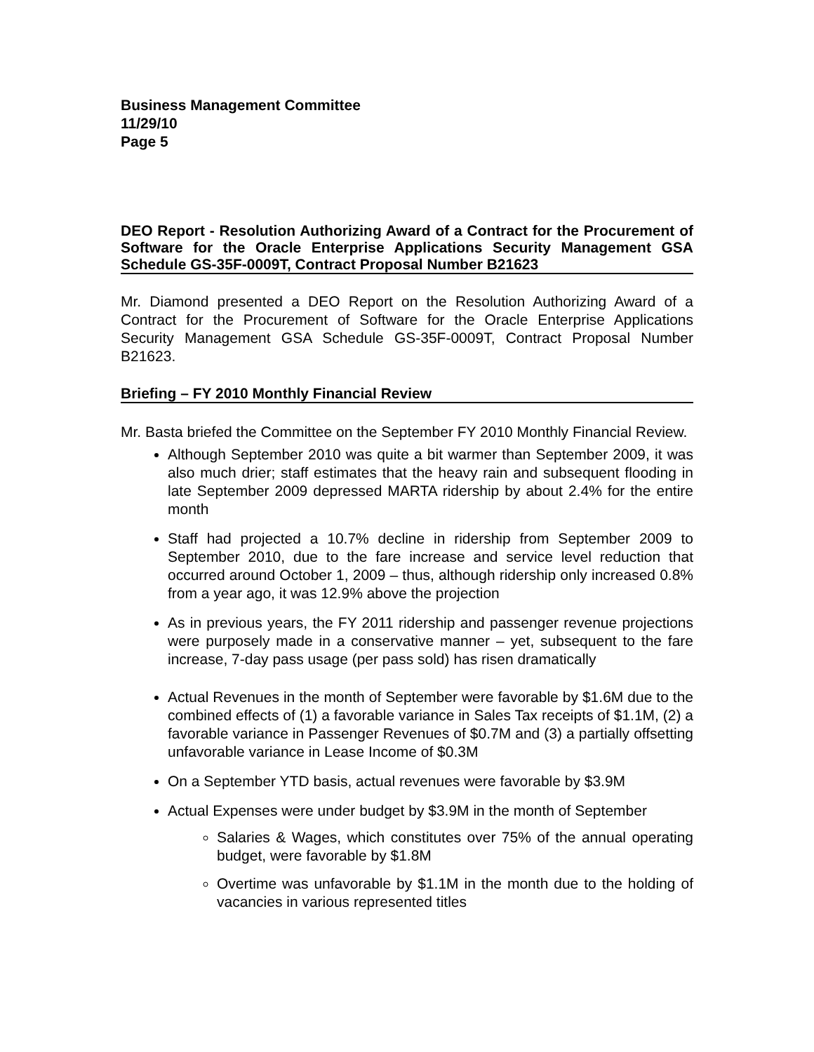Business Management Committee
11/29/10
Page 5
DEO Report - Resolution Authorizing Award of a Contract for the Procurement of Software for the Oracle Enterprise Applications Security Management GSA Schedule GS-35F-0009T, Contract Proposal Number B21623
Mr. Diamond presented a DEO Report on the Resolution Authorizing Award of a Contract for the Procurement of Software for the Oracle Enterprise Applications Security Management GSA Schedule GS-35F-0009T, Contract Proposal Number B21623.
Briefing – FY 2010 Monthly Financial Review
Mr. Basta briefed the Committee on the September FY 2010 Monthly Financial Review.
Although September 2010 was quite a bit warmer than September 2009, it was also much drier; staff estimates that the heavy rain and subsequent flooding in late September 2009 depressed MARTA ridership by about 2.4% for the entire month
Staff had projected a 10.7% decline in ridership from September 2009 to September 2010, due to the fare increase and service level reduction that occurred around October 1, 2009 – thus, although ridership only increased 0.8% from a year ago, it was 12.9% above the projection
As in previous years, the FY 2011 ridership and passenger revenue projections were purposely made in a conservative manner – yet, subsequent to the fare increase, 7-day pass usage (per pass sold) has risen dramatically
Actual Revenues in the month of September were favorable by $1.6M due to the combined effects of (1) a favorable variance in Sales Tax receipts of $1.1M, (2) a favorable variance in Passenger Revenues of $0.7M and (3) a partially offsetting unfavorable variance in Lease Income of $0.3M
On a September YTD basis, actual revenues were favorable by $3.9M
Actual Expenses were under budget by $3.9M in the month of September
Salaries & Wages, which constitutes over 75% of the annual operating budget, were favorable by $1.8M
Overtime was unfavorable by $1.1M in the month due to the holding of vacancies in various represented titles